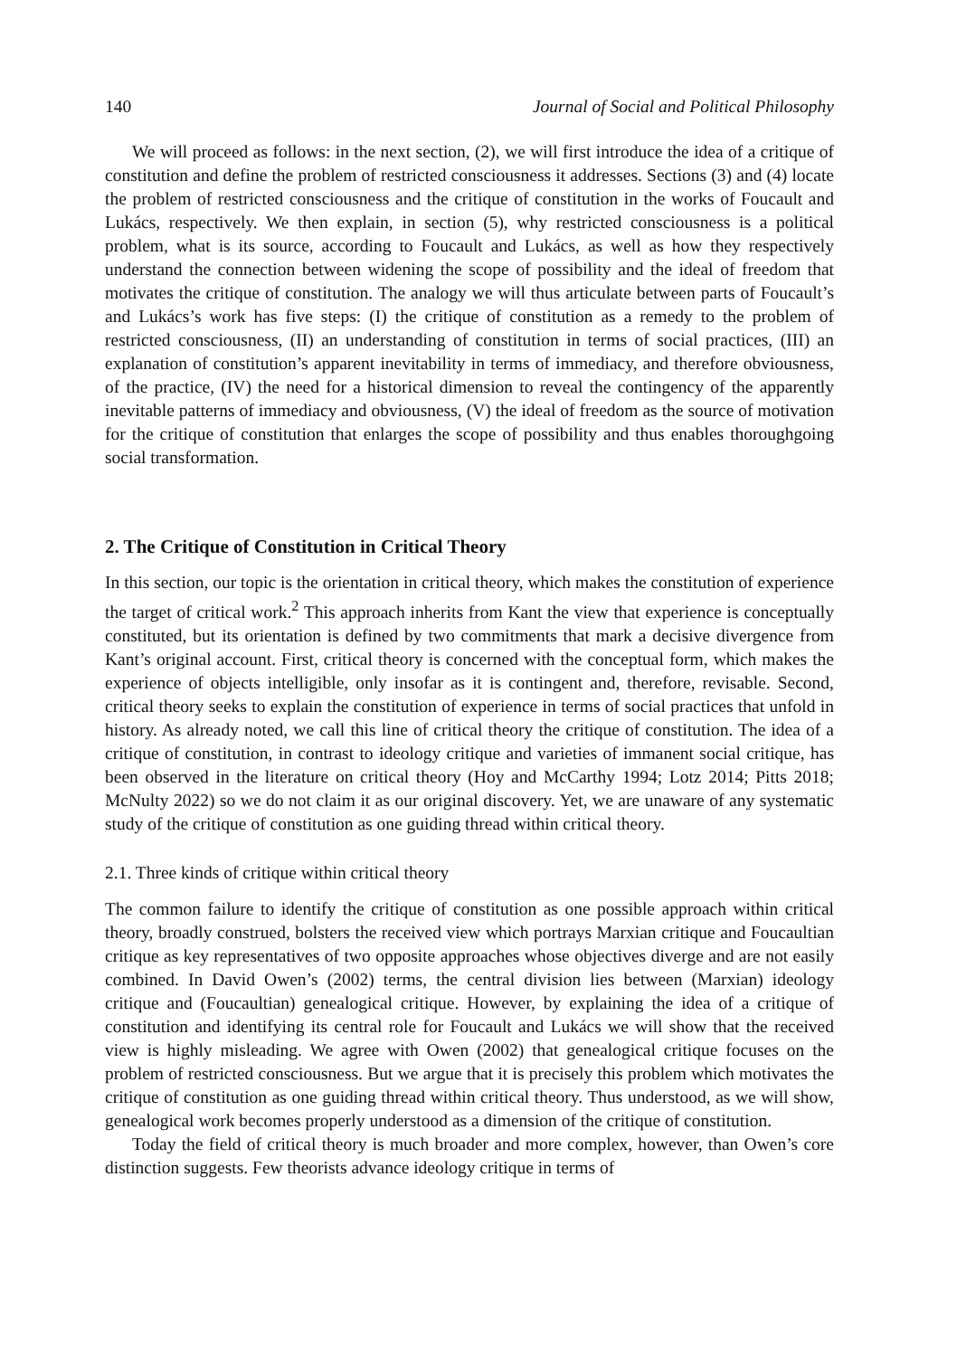140 Journal of Social and Political Philosophy
We will proceed as follows: in the next section, (2), we will first introduce the idea of a critique of constitution and define the problem of restricted consciousness it addresses. Sections (3) and (4) locate the problem of restricted consciousness and the critique of constitution in the works of Foucault and Lukács, respectively. We then explain, in section (5), why restricted consciousness is a political problem, what is its source, according to Foucault and Lukács, as well as how they respectively understand the connection between widening the scope of possibility and the ideal of freedom that motivates the critique of constitution. The analogy we will thus articulate between parts of Foucault’s and Lukács’s work has five steps: (I) the critique of constitution as a remedy to the problem of restricted consciousness, (II) an understanding of constitution in terms of social practices, (III) an explanation of constitution’s apparent inevitability in terms of immediacy, and therefore obviousness, of the practice, (IV) the need for a historical dimension to reveal the contingency of the apparently inevitable patterns of immediacy and obviousness, (V) the ideal of freedom as the source of motivation for the critique of constitution that enlarges the scope of possibility and thus enables thoroughgoing social transformation.
2. The Critique of Constitution in Critical Theory
In this section, our topic is the orientation in critical theory, which makes the constitution of experience the target of critical work.<sup>2</sup> This approach inherits from Kant the view that experience is conceptually constituted, but its orientation is defined by two commitments that mark a decisive divergence from Kant’s original account. First, critical theory is concerned with the conceptual form, which makes the experience of objects intelligible, only insofar as it is contingent and, therefore, revisable. Second, critical theory seeks to explain the constitution of experience in terms of social practices that unfold in history. As already noted, we call this line of critical theory the critique of constitution. The idea of a critique of constitution, in contrast to ideology critique and varieties of immanent social critique, has been observed in the literature on critical theory (Hoy and McCarthy 1994; Lotz 2014; Pitts 2018; McNulty 2022) so we do not claim it as our original discovery. Yet, we are unaware of any systematic study of the critique of constitution as one guiding thread within critical theory.
2.1. Three kinds of critique within critical theory
The common failure to identify the critique of constitution as one possible approach within critical theory, broadly construed, bolsters the received view which portrays Marxian critique and Foucaultian critique as key representatives of two opposite approaches whose objectives diverge and are not easily combined. In David Owen’s (2002) terms, the central division lies between (Marxian) ideology critique and (Foucaultian) genealogical critique. However, by explaining the idea of a critique of constitution and identifying its central role for Foucault and Lukács we will show that the received view is highly misleading. We agree with Owen (2002) that genealogical critique focuses on the problem of restricted consciousness. But we argue that it is precisely this problem which motivates the critique of constitution as one guiding thread within critical theory. Thus understood, as we will show, genealogical work becomes properly understood as a dimension of the critique of constitution.
Today the field of critical theory is much broader and more complex, however, than Owen’s core distinction suggests. Few theorists advance ideology critique in terms of